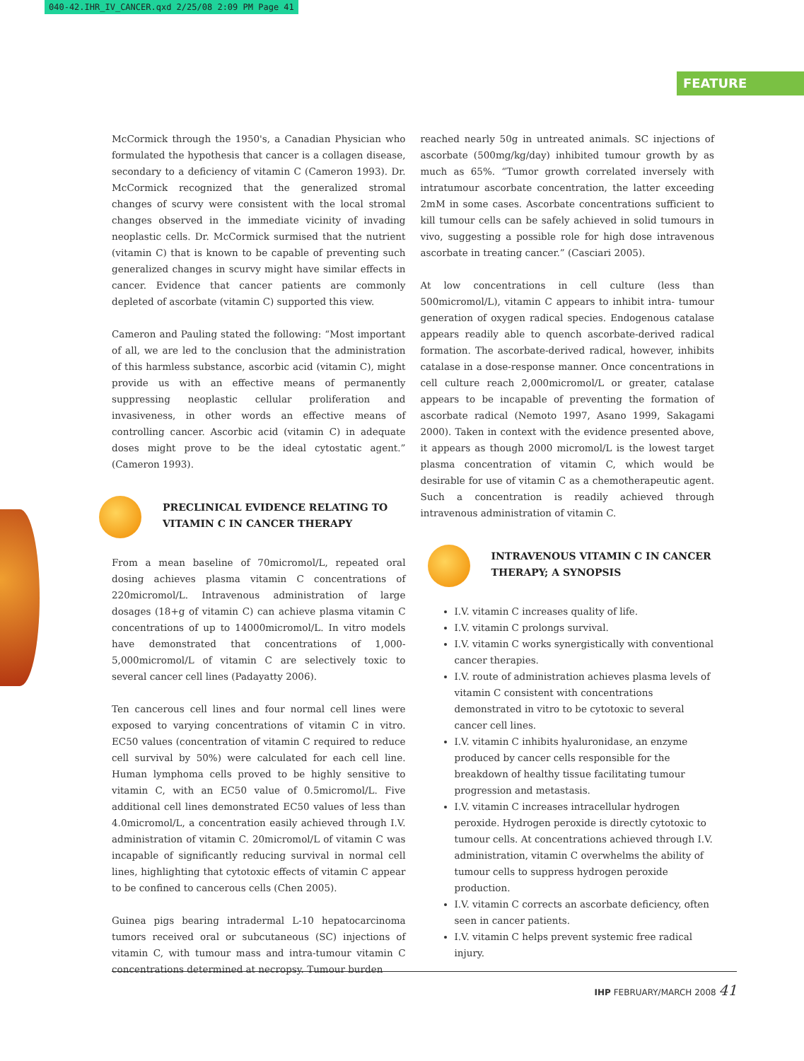040-42.IHR_IV_CANCER.qxd 2/25/08 2:09 PM Page 41
FEATURE
McCormick through the 1950's, a Canadian Physician who formulated the hypothesis that cancer is a collagen disease, secondary to a deficiency of vitamin C (Cameron 1993). Dr. McCormick recognized that the generalized stromal changes of scurvy were consistent with the local stromal changes observed in the immediate vicinity of invading neoplastic cells. Dr. McCormick surmised that the nutrient (vitamin C) that is known to be capable of preventing such generalized changes in scurvy might have similar effects in cancer. Evidence that cancer patients are commonly depleted of ascorbate (vitamin C) supported this view.
Cameron and Pauling stated the following: “Most important of all, we are led to the conclusion that the administration of this harmless substance, ascorbic acid (vitamin C), might provide us with an effective means of permanently suppressing neoplastic cellular proliferation and invasiveness, in other words an effective means of controlling cancer. Ascorbic acid (vitamin C) in adequate doses might prove to be the ideal cytostatic agent.” (Cameron 1993).
PRECLINICAL EVIDENCE RELATING TO VITAMIN C IN CANCER THERAPY
From a mean baseline of 70micromol/L, repeated oral dosing achieves plasma vitamin C concentrations of 220micromol/L. Intravenous administration of large dosages (18+g of vitamin C) can achieve plasma vitamin C concentrations of up to 14000micromol/L. In vitro models have demonstrated that concentrations of 1,000- 5,000micromol/L of vitamin C are selectively toxic to several cancer cell lines (Padayatty 2006).
Ten cancerous cell lines and four normal cell lines were exposed to varying concentrations of vitamin C in vitro. EC50 values (concentration of vitamin C required to reduce cell survival by 50%) were calculated for each cell line. Human lymphoma cells proved to be highly sensitive to vitamin C, with an EC50 value of 0.5micromol/L. Five additional cell lines demonstrated EC50 values of less than 4.0micromol/L, a concentration easily achieved through I.V. administration of vitamin C. 20micromol/L of vitamin C was incapable of significantly reducing survival in normal cell lines, highlighting that cytotoxic effects of vitamin C appear to be confined to cancerous cells (Chen 2005).
Guinea pigs bearing intradermal L-10 hepatocarcinoma tumors received oral or subcutaneous (SC) injections of vitamin C, with tumour mass and intra-tumour vitamin C concentrations determined at necropsy. Tumour burden
reached nearly 50g in untreated animals. SC injections of ascorbate (500mg/kg/day) inhibited tumour growth by as much as 65%. “Tumor growth correlated inversely with intratumour ascorbate concentration, the latter exceeding 2mM in some cases. Ascorbate concentrations sufficient to kill tumour cells can be safely achieved in solid tumours in vivo, suggesting a possible role for high dose intravenous ascorbate in treating cancer.” (Casciari 2005).
At low concentrations in cell culture (less than 500micromol/L), vitamin C appears to inhibit intra- tumour generation of oxygen radical species. Endogenous catalase appears readily able to quench ascorbate-derived radical formation. The ascorbate-derived radical, however, inhibits catalase in a dose-response manner. Once concentrations in cell culture reach 2,000micromol/L or greater, catalase appears to be incapable of preventing the formation of ascorbate radical (Nemoto 1997, Asano 1999, Sakagami 2000). Taken in context with the evidence presented above, it appears as though 2000 micromol/L is the lowest target plasma concentration of vitamin C, which would be desirable for use of vitamin C as a chemotherapeutic agent. Such a concentration is readily achieved through intravenous administration of vitamin C.
INTRAVENOUS VITAMIN C IN CANCER THERAPY; A SYNOPSIS
I.V. vitamin C increases quality of life.
I.V. vitamin C prolongs survival.
I.V. vitamin C works synergistically with conventional cancer therapies.
I.V. route of administration achieves plasma levels of vitamin C consistent with concentrations demonstrated in vitro to be cytotoxic to several cancer cell lines.
I.V. vitamin C inhibits hyaluronidase, an enzyme produced by cancer cells responsible for the breakdown of healthy tissue facilitating tumour progression and metastasis.
I.V. vitamin C increases intracellular hydrogen peroxide. Hydrogen peroxide is directly cytotoxic to tumour cells. At concentrations achieved through I.V. administration, vitamin C overwhelms the ability of tumour cells to suppress hydrogen peroxide production.
I.V. vitamin C corrects an ascorbate deficiency, often seen in cancer patients.
I.V. vitamin C helps prevent systemic free radical injury.
IHP FEBRUARY/MARCH 2008 41